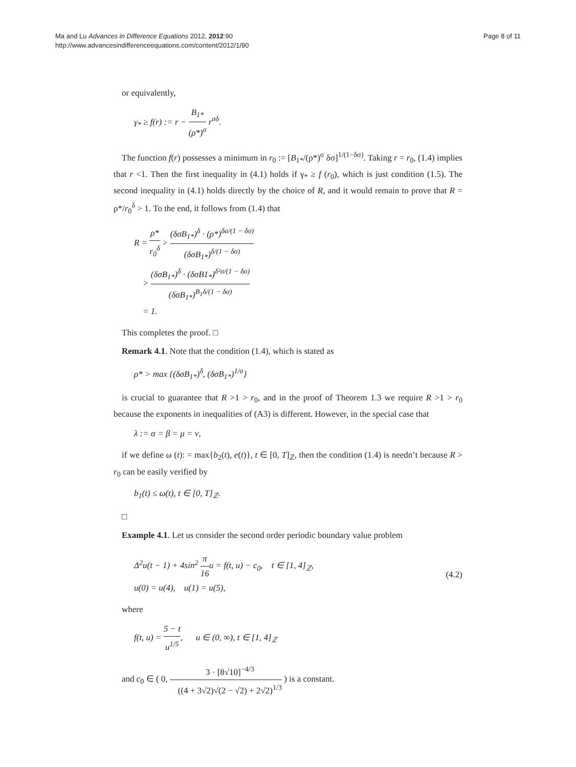Ma and Lu Advances in Difference Equations 2012, 2012:90
http://www.advancesindifferenceequations.com/content/2012/1/90
Page 8 of 11
or equivalently,
γ<sub>*</sub> ≥ f(r) := r − B<sub>1*</sub> (ρ*)<sup>σ</sup> r<sup>σδ</sup>.
The function f(r) possesses a minimum in r<sub>0</sub> := [B<sub>1*</sub>/(ρ*)<sup>σ</sup> δσ]<sup>1/(1−δσ)</sup>. Taking r = r<sub>0</sub>, (1.4) implies that r <1. Then the first inequality in (4.1) holds if γ<sub>*</sub> ≥ f (r<sub>0</sub>), which is just condition (1.5). The second inequality in (4.1) holds directly by the choice of R, and it would remain to prove that R = ρ*/r<sub>0</sub><sup>δ</sup> > 1. To the end, it follows from (1.4) that
R = ρ* r<sub>0</sub><sup>δ</sup> > (δσB<sub>1*</sub>)<sup>δ</sup> · (ρ*)<sup>δσ/(1 − δσ)</sup> (δσB<sub>1*</sub>)<sup>δ/(1 − δσ)</sup>
> (δσB<sub>1*</sub>)<sup>δ</sup> · (δσB1<sub>*</sub>)<sup>δ²σ/(1 − δσ)</sup> (δσB<sub>1*</sub>)<sup>B<sub>1</sub>δ/(1 − δσ)</sup>
= 1.
This completes the proof. □
Remark 4.1. Note that the condition (1.4), which is stated as
ρ* > max {(δσB<sub>1*</sub>)<sup>δ</sup>, (δσB<sub>1*</sub>)<sup>1/σ</sup>}
is crucial to guarantee that R >1 > r<sub>0</sub>, and in the proof of Theorem 1.3 we require R >1 > r<sub>0</sub> because the exponents in inequalities of (A3) is different. However, in the special case that
λ := α = β = μ = ν,
if we define ω (t): = max{b<sub>2</sub>(t), e(t)}, t ∈ [0, T]<sub>ℤ</sub>, then the condition (1.4) is needn’t because R > r<sub>0</sub> can be easily verified by
b<sub>1</sub>(t) ≤ ω(t), t ∈ [0, T]<sub>ℤ</sub>.
□
Example 4.1. Let us consider the second order periodic boundary value problem
Δ<sup>2</sup>u(t − 1) + 4sin<sup>2</sup> π 16u = f(t, u) − c<sub>0</sub>, t ∈ [1, 4]<sub>ℤ</sub>,
u(0) = u(4), u(1) = u(5),
(4.2)
where
f(t, u) = 5 − t u<sup>1/5</sup>, u ∈ (0, ∞), t ∈ [1, 4]<sub>ℤ</sub>
and c<sub>0</sub> ∈ ( 0, 3 · [8√10]<sup>−4/3</sup> ((4 + 3√2)√(2 − √2) + 2√2)<sup>1/3</sup> ) is a constant.